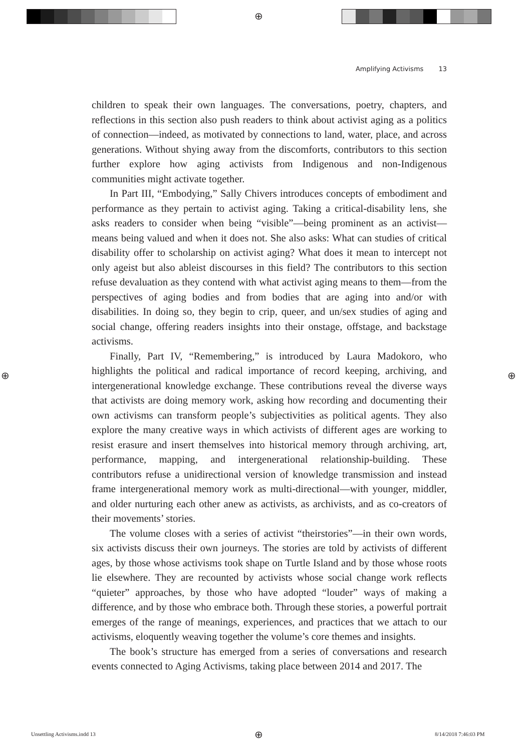⊕
Amplifying Activisms 13
children to speak their own languages. The conversations, poetry, chapters, and reflections in this section also push readers to think about activist aging as a politics of connection—indeed, as motivated by connections to land, water, place, and across generations. Without shying away from the discomforts, contributors to this section further explore how aging activists from Indigenous and non-Indigenous communities might activate together.
In Part III, “Embodying,” Sally Chivers introduces concepts of embodiment and performance as they pertain to activist aging. Taking a critical-disability lens, she asks readers to consider when being “visible”—being prominent as an activist—means being valued and when it does not. She also asks: What can studies of critical disability offer to scholarship on activist aging? What does it mean to intercept not only ageist but also ableist discourses in this field? The contributors to this section refuse devaluation as they contend with what activist aging means to them—from the perspectives of aging bodies and from bodies that are aging into and/or with disabilities. In doing so, they begin to crip, queer, and un/sex studies of aging and social change, offering readers insights into their onstage, offstage, and backstage activisms.
Finally, Part IV, “Remembering,” is introduced by Laura Madokoro, who highlights the political and radical importance of record keeping, archiving, and intergenerational knowledge exchange. These contributions reveal the diverse ways that activists are doing memory work, asking how recording and documenting their own activisms can transform people’s subjectivities as political agents. They also explore the many creative ways in which activists of different ages are working to resist erasure and insert themselves into historical memory through archiving, art, performance, mapping, and intergenerational relationship-building. These contributors refuse a unidirectional version of knowledge transmission and instead frame intergenerational memory work as multi-directional—with younger, middler, and older nurturing each other anew as activists, as archivists, and as co-creators of their movements’ stories.
The volume closes with a series of activist “theirstories”—in their own words, six activists discuss their own journeys. The stories are told by activists of different ages, by those whose activisms took shape on Turtle Island and by those whose roots lie elsewhere. They are recounted by activists whose social change work reflects “quieter” approaches, by those who have adopted “louder” ways of making a difference, and by those who embrace both. Through these stories, a powerful portrait emerges of the range of meanings, experiences, and practices that we attach to our activisms, eloquently weaving together the volume’s core themes and insights.
The book’s structure has emerged from a series of conversations and research events connected to Aging Activisms, taking place between 2014 and 2017. The
⊕ ⊕
Unsettling Activisms.indd 13 ⊕ 8/14/2018 7:46:03 PM